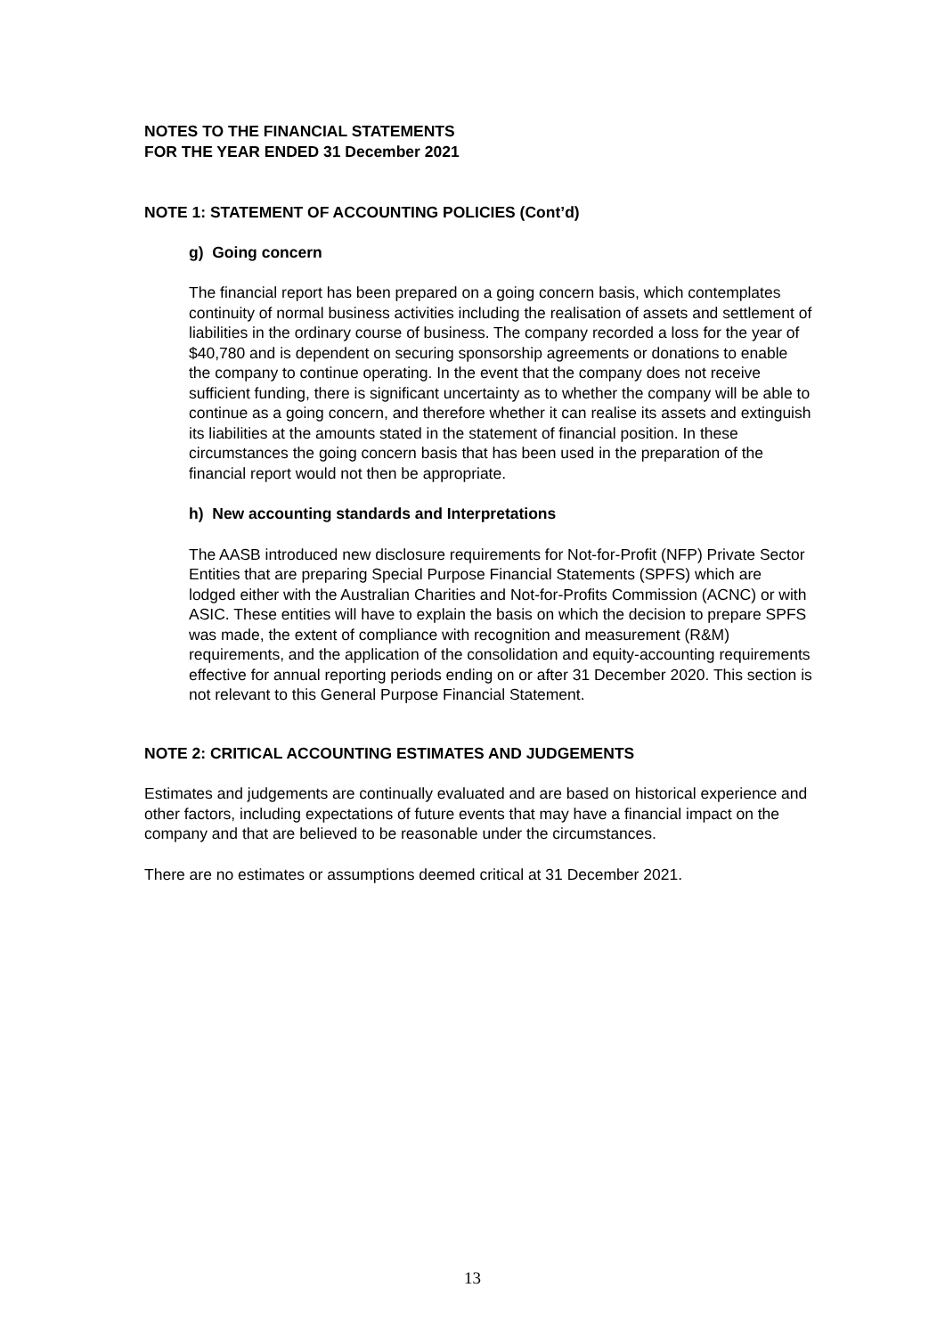NOTES TO THE FINANCIAL STATEMENTS
FOR THE YEAR ENDED 31 December 2021
NOTE 1: STATEMENT OF ACCOUNTING POLICIES (Cont’d)
g) Going concern
The financial report has been prepared on a going concern basis, which contemplates continuity of normal business activities including the realisation of assets and settlement of liabilities in the ordinary course of business. The company recorded a loss for the year of $40,780 and is dependent on securing sponsorship agreements or donations to enable the company to continue operating. In the event that the company does not receive sufficient funding, there is significant uncertainty as to whether the company will be able to continue as a going concern, and therefore whether it can realise its assets and extinguish its liabilities at the amounts stated in the statement of financial position. In these circumstances the going concern basis that has been used in the preparation of the financial report would not then be appropriate.
h) New accounting standards and Interpretations
The AASB introduced new disclosure requirements for Not-for-Profit (NFP) Private Sector Entities that are preparing Special Purpose Financial Statements (SPFS) which are lodged either with the Australian Charities and Not-for-Profits Commission (ACNC) or with ASIC. These entities will have to explain the basis on which the decision to prepare SPFS was made, the extent of compliance with recognition and measurement (R&M) requirements, and the application of the consolidation and equity-accounting requirements effective for annual reporting periods ending on or after 31 December 2020. This section is not relevant to this General Purpose Financial Statement.
NOTE 2: CRITICAL ACCOUNTING ESTIMATES AND JUDGEMENTS
Estimates and judgements are continually evaluated and are based on historical experience and other factors, including expectations of future events that may have a financial impact on the company and that are believed to be reasonable under the circumstances.
There are no estimates or assumptions deemed critical at 31 December 2021.
13